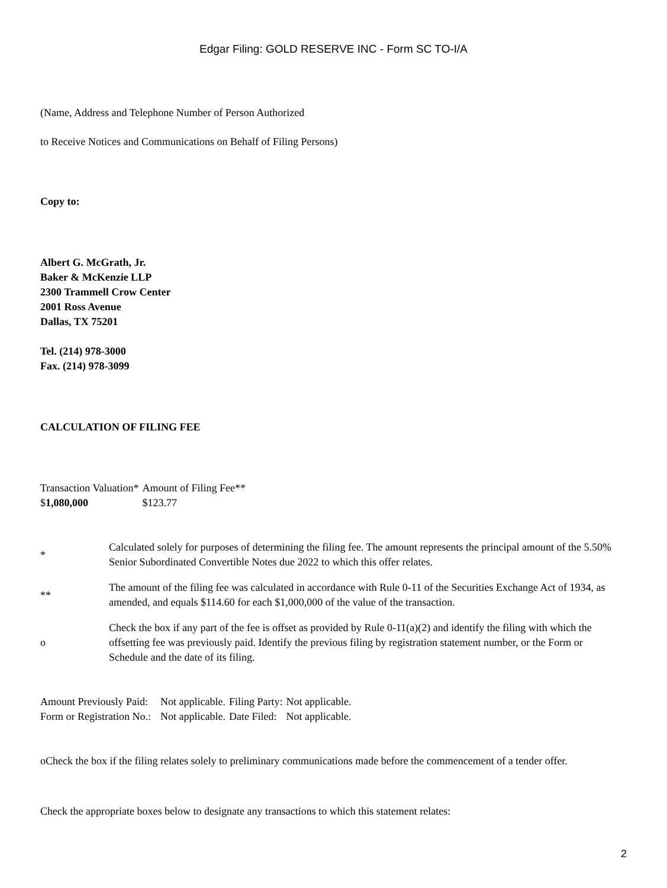Edgar Filing: GOLD RESERVE INC - Form SC TO-I/A
(Name, Address and Telephone Number of Person Authorized
to Receive Notices and Communications on Behalf of Filing Persons)
Copy to:
Albert G. McGrath, Jr.
Baker & McKenzie LLP
2300 Trammell Crow Center
2001 Ross Avenue
Dallas, TX 75201
Tel. (214) 978-3000
Fax. (214) 978-3099
CALCULATION OF FILING FEE
| Transaction Valuation* | Amount of Filing Fee** |
| $ 1,080,000 | $123.77 |
| * | Calculated solely for purposes of determining the filing fee. The amount represents the principal amount of the 5.50% Senior Subordinated Convertible Notes due 2022 to which this offer relates. |
| ** | The amount of the filing fee was calculated in accordance with Rule 0-11 of the Securities Exchange Act of 1934, as amended, and equals $114.60 for each $1,000,000 of the value of the transaction. |
| o | Check the box if any part of the fee is offset as provided by Rule 0-11(a)(2) and identify the filing with which the offsetting fee was previously paid. Identify the previous filing by registration statement number, or the Form or Schedule and the date of its filing. |
| Amount Previously Paid: | Not applicable. | Filing Party: | Not applicable. |
| Form or Registration No.: | Not applicable. | Date Filed: | Not applicable. |
| o | Check the box if the filing relates solely to preliminary communications made before the commencement of a tender offer. |
Check the appropriate boxes below to designate any transactions to which this statement relates:
2